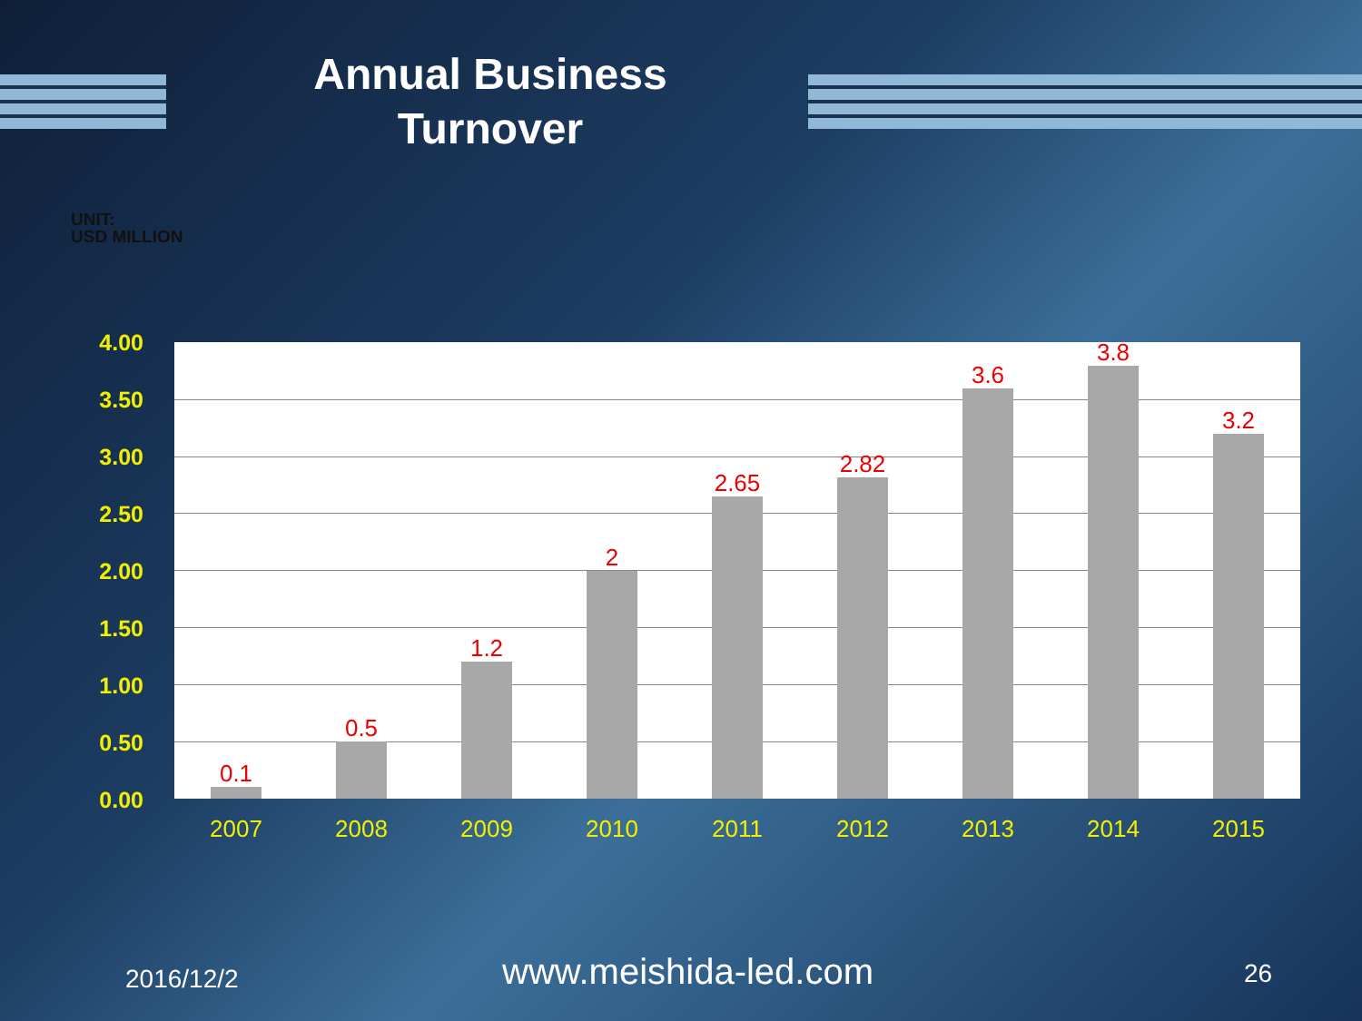Annual Business Turnover
UNIT:
USD MILLION
4.00
3.50
3.00
2.50
2.00
1.50
1.00
0.50
0.00
0.1
0.5
1.2
2
2.65
2.82
3.6
3.8
3.2
2007 2008 2009 2010 2011 2012 2013 2014 2015
2016/12/2 www.meishida-led.com 26